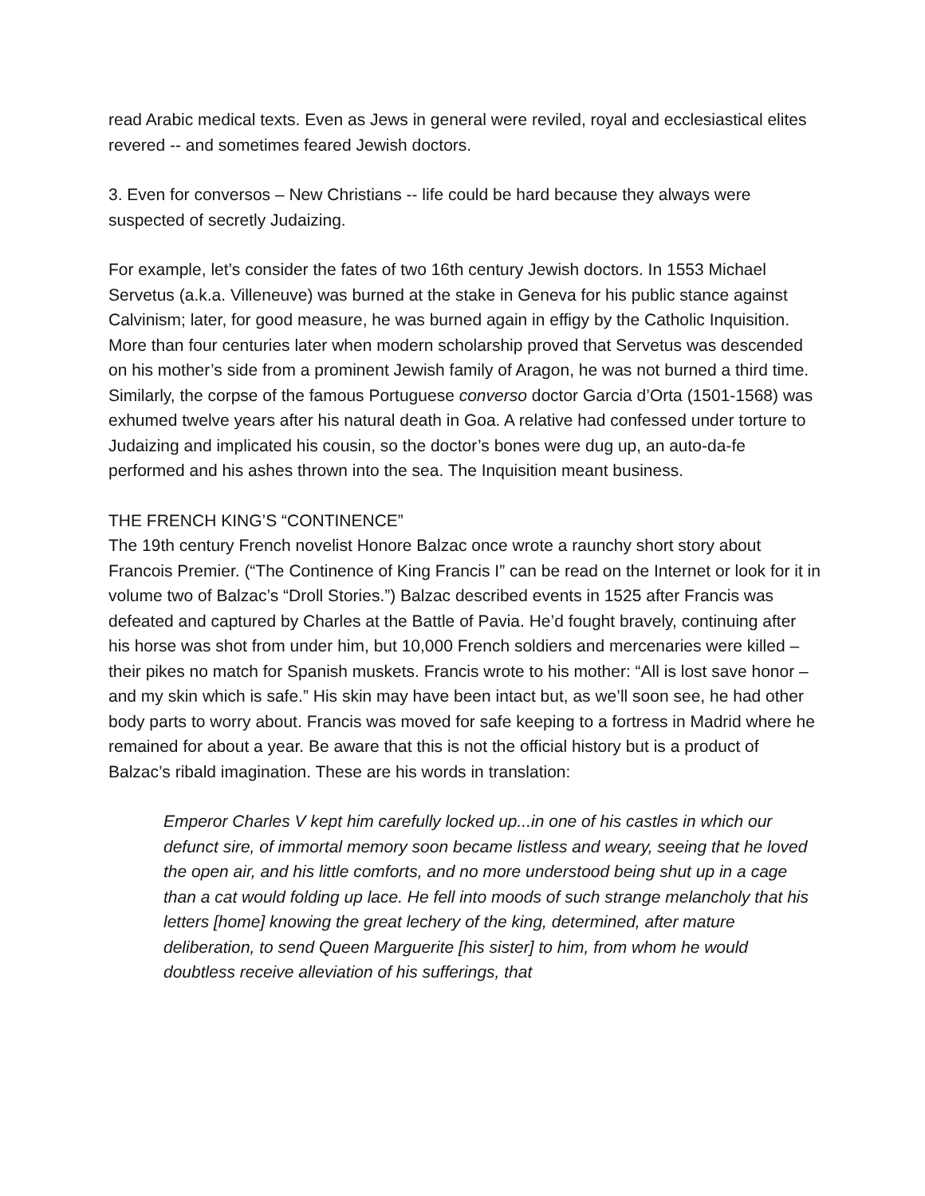read Arabic medical texts. Even as Jews in general were reviled, royal and ecclesiastical elites revered -- and sometimes feared Jewish doctors.
3. Even for conversos – New Christians -- life could be hard because they always were suspected of secretly Judaizing.
For example, let’s consider the fates of two 16th century Jewish doctors. In 1553 Michael Servetus (a.k.a. Villeneuve) was burned at the stake in Geneva for his public stance against Calvinism; later, for good measure, he was burned again in effigy by the Catholic Inquisition. More than four centuries later when modern scholarship proved that Servetus was descended on his mother’s side from a prominent Jewish family of Aragon, he was not burned a third time. Similarly, the corpse of the famous Portuguese converso doctor Garcia d’Orta (1501-1568) was exhumed twelve years after his natural death in Goa. A relative had confessed under torture to Judaizing and implicated his cousin, so the doctor’s bones were dug up, an auto-da-fe performed and his ashes thrown into the sea. The Inquisition meant business.
THE FRENCH KING’S “CONTINENCE”
The 19th century French novelist Honore Balzac once wrote a raunchy short story about Francois Premier. (“The Continence of King Francis I” can be read on the Internet or look for it in volume two of Balzac’s “Droll Stories.”) Balzac described events in 1525 after Francis was defeated and captured by Charles at the Battle of Pavia. He’d fought bravely, continuing after his horse was shot from under him, but 10,000 French soldiers and mercenaries were killed – their pikes no match for Spanish muskets. Francis wrote to his mother: “All is lost save honor – and my skin which is safe.” His skin may have been intact but, as we’ll soon see, he had other body parts to worry about. Francis was moved for safe keeping to a fortress in Madrid where he remained for about a year. Be aware that this is not the official history but is a product of Balzac’s ribald imagination. These are his words in translation:
Emperor Charles V kept him carefully locked up...in one of his castles in which our defunct sire, of immortal memory soon became listless and weary, seeing that he loved the open air, and his little comforts, and no more understood being shut up in a cage than a cat would folding up lace. He fell into moods of such strange melancholy that his letters [home] knowing the great lechery of the king, determined, after mature deliberation, to send Queen Marguerite [his sister] to him, from whom he would doubtless receive alleviation of his sufferings, that